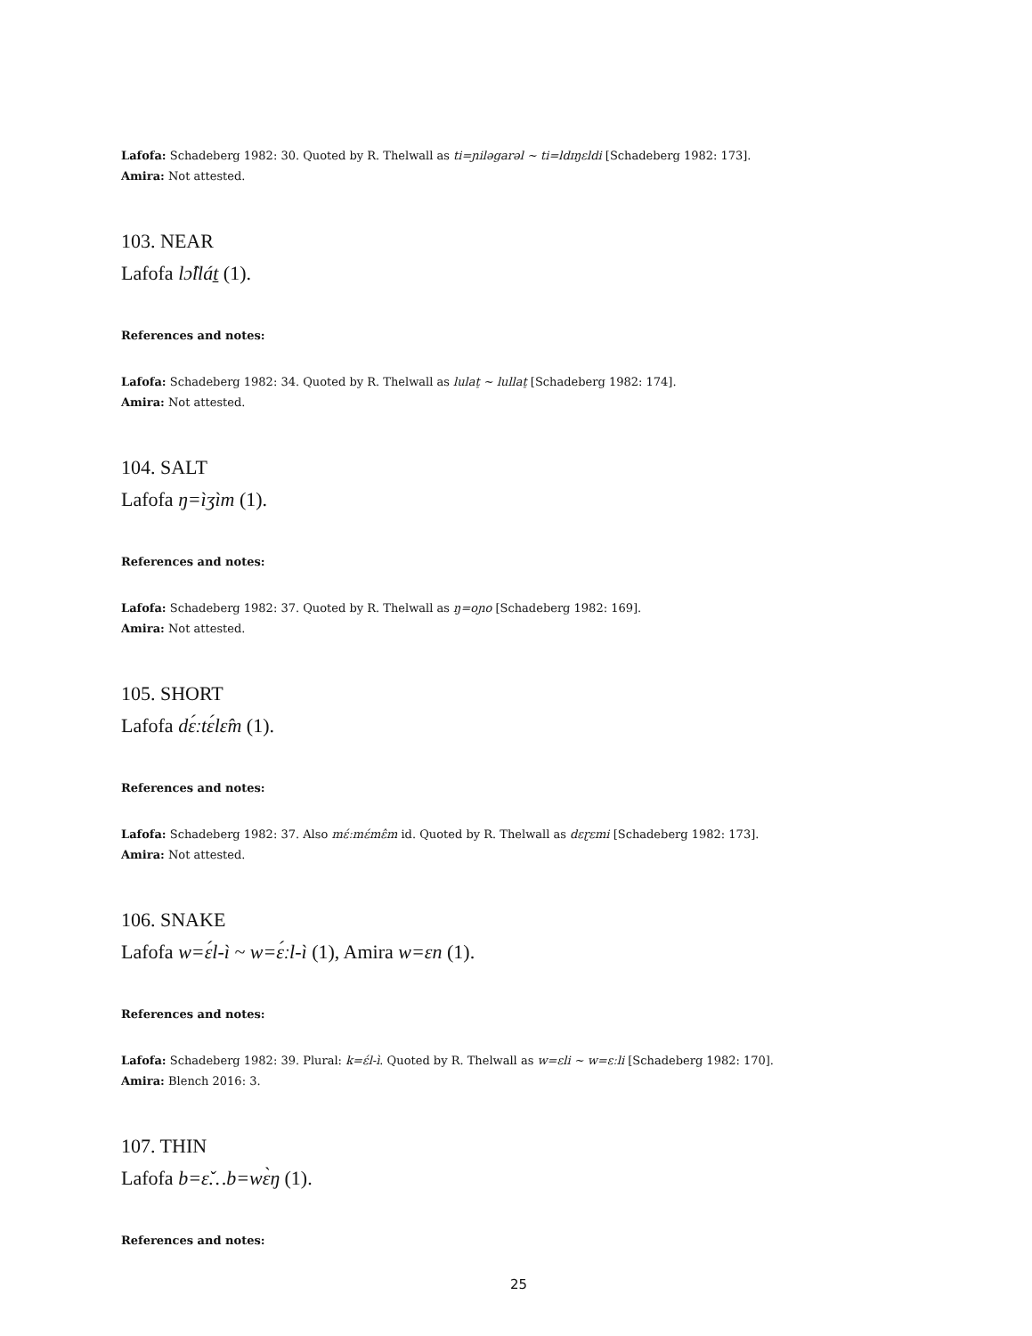Lafofa: Schadeberg 1982: 30. Quoted by R. Thelwall as ti=ɲiləgarəl ~ ti=ldɪŋɛldi [Schadeberg 1982: 173].
Amira: Not attested.
103. NEAR
Lafofa lɔ̂llát̠ (1).
References and notes:
Lafofa: Schadeberg 1982: 34. Quoted by R. Thelwall as lulat̠ ~ lullat̠ [Schadeberg 1982: 174].
Amira: Not attested.
104. SALT
Lafofa ŋ=ìʒìm (1).
References and notes:
Lafofa: Schadeberg 1982: 37. Quoted by R. Thelwall as ŋ=oɲo [Schadeberg 1982: 169].
Amira: Not attested.
105. SHORT
Lafofa dɛ́ːtɛ́lɛ̂m (1).
References and notes:
Lafofa: Schadeberg 1982: 37. Also mɛ́ːmɛ́mɛ̂m id. Quoted by R. Thelwall as dɛɽɛmi [Schadeberg 1982: 173].
Amira: Not attested.
106. SNAKE
Lafofa w=ɛ́l-ì ~ w=ɛ́ːl-ì (1), Amira w=ɛn (1).
References and notes:
Lafofa: Schadeberg 1982: 39. Plural: k=ɛ́l-ì. Quoted by R. Thelwall as w=ɛli ~ w=ɛːli [Schadeberg 1982: 170].
Amira: Blench 2016: 3.
107. THIN
Lafofa b=ɛ̌…b=wɛ̀ŋ (1).
References and notes:
25